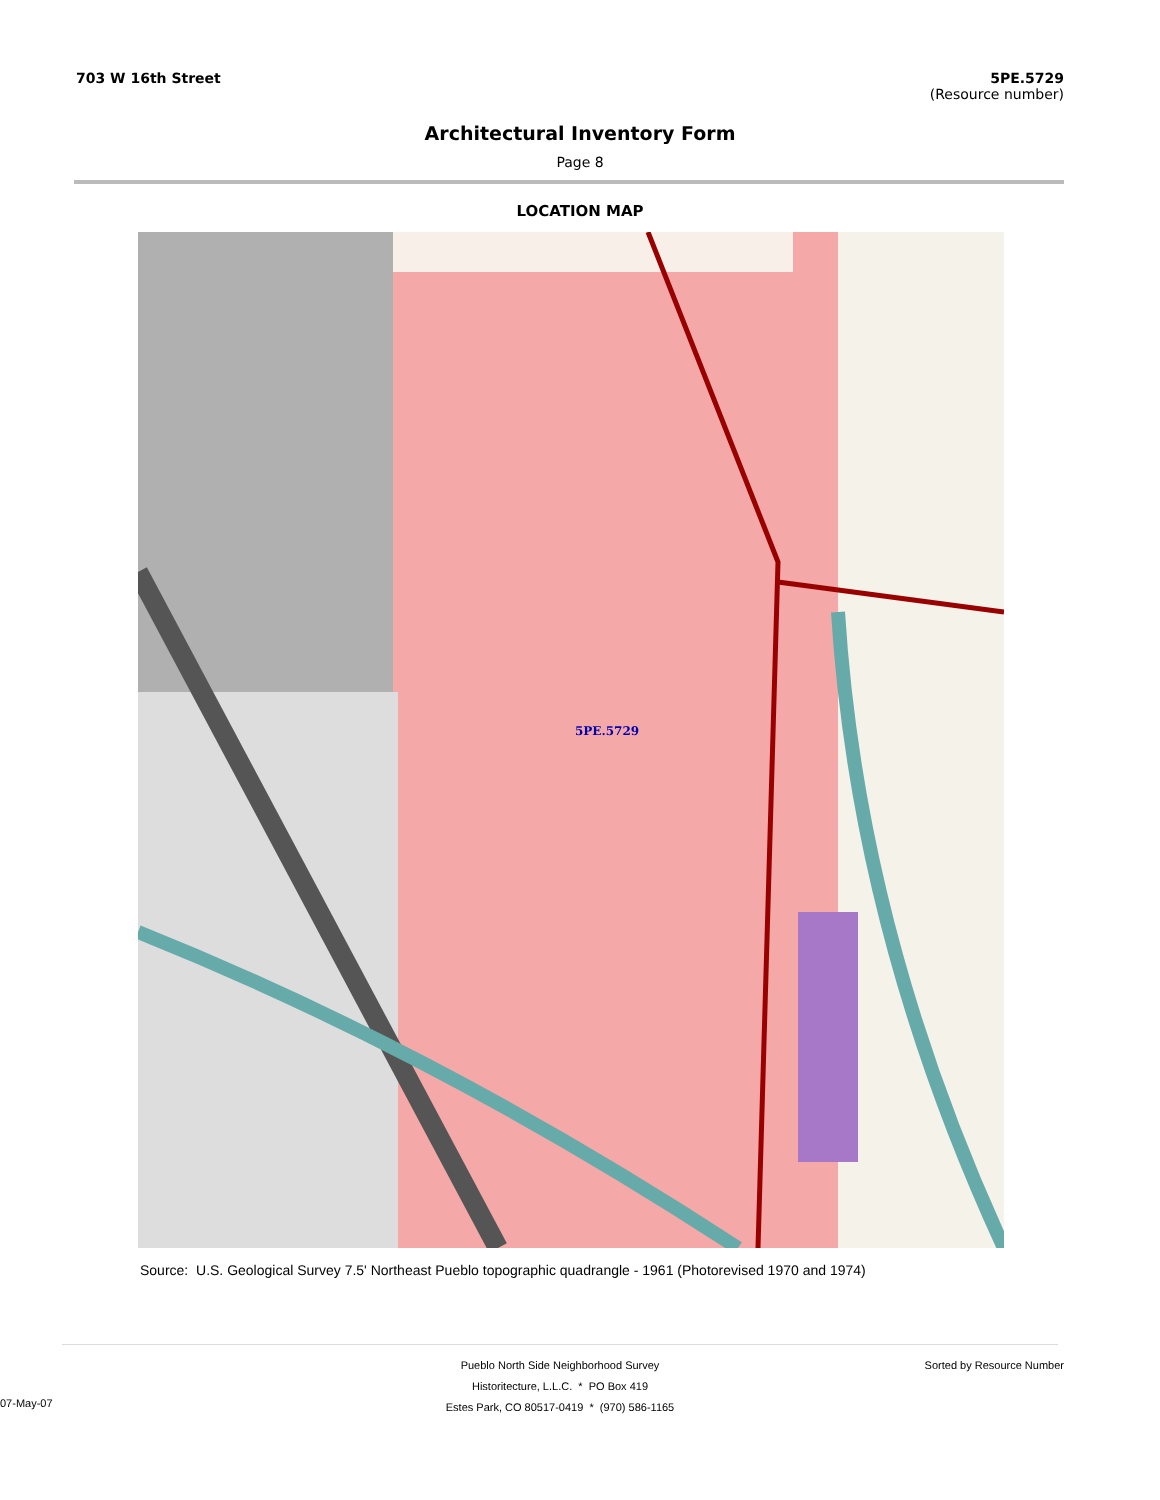703 W 16th Street 5PE.5729
(Resource number)
Architectural Inventory Form
Page 8
LOCATION MAP
5PE.5729
Source: U.S. Geological Survey 7.5' Northeast Pueblo topographic quadrangle - 1961 (Photorevised 1970 and 1974)
Sorted by Resource Number
Pueblo North Side Neighborhood Survey
Historitecture, L.L.C. * PO Box 419
Estes Park, CO 80517-0419 * (970) 586-1165
07-May-07